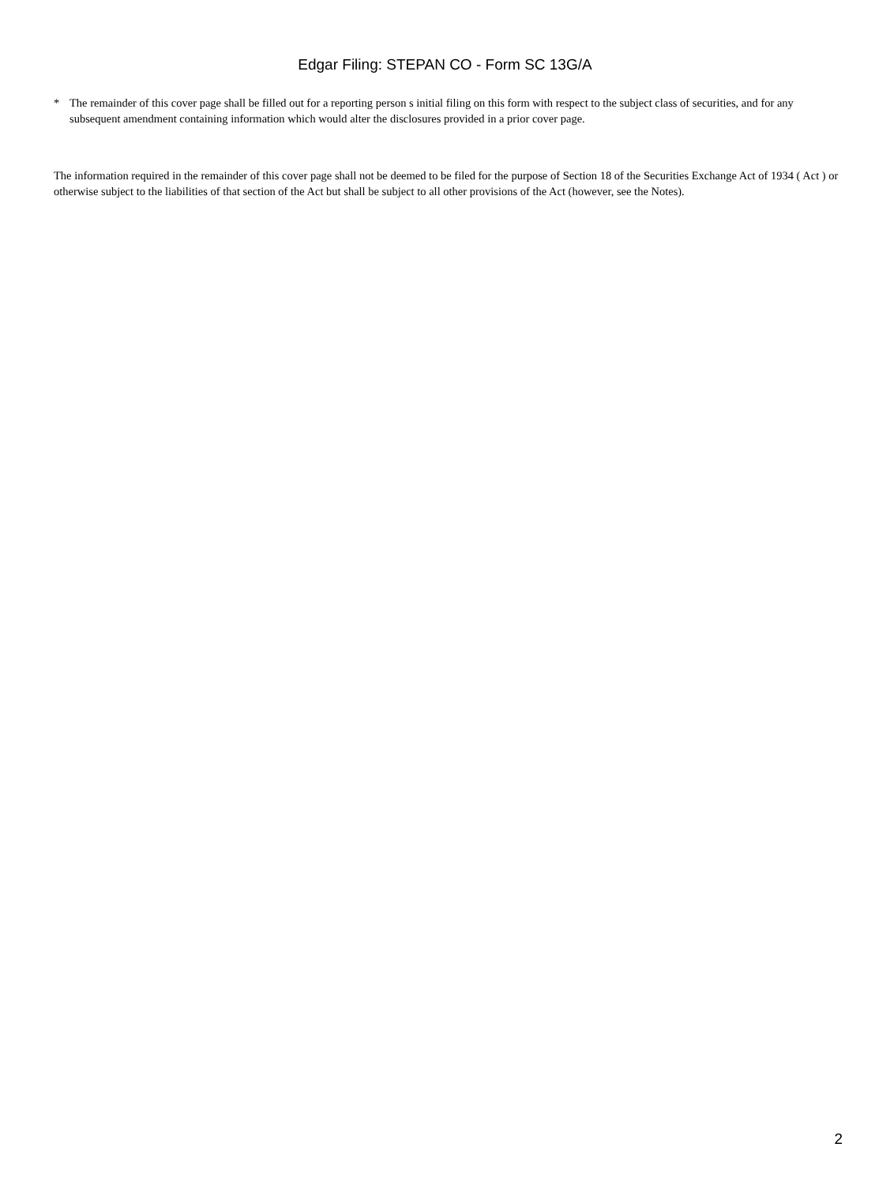Edgar Filing: STEPAN CO - Form SC 13G/A
* The remainder of this cover page shall be filled out for a reporting person s initial filing on this form with respect to the subject class of securities, and for any subsequent amendment containing information which would alter the disclosures provided in a prior cover page.
The information required in the remainder of this cover page shall not be deemed to be filed for the purpose of Section 18 of the Securities Exchange Act of 1934 ( Act ) or otherwise subject to the liabilities of that section of the Act but shall be subject to all other provisions of the Act (however, see the Notes).
2